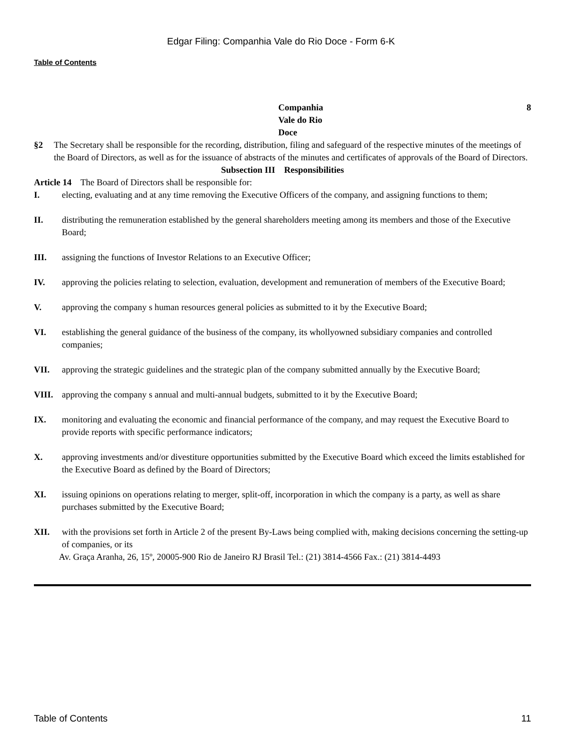Edgar Filing: Companhia Vale do Rio Doce - Form 6-K
Table of Contents
Companhia
Vale do Rio
Doce
8
§2 The Secretary shall be responsible for the recording, distribution, filing and safeguard of the respective minutes of the meetings of the Board of Directors, as well as for the issuance of abstracts of the minutes and certificates of approvals of the Board of Directors.
Subsection III Responsibilities
Article 14 The Board of Directors shall be responsible for:
I. electing, evaluating and at any time removing the Executive Officers of the company, and assigning functions to them;
II. distributing the remuneration established by the general shareholders meeting among its members and those of the Executive Board;
III. assigning the functions of Investor Relations to an Executive Officer;
IV. approving the policies relating to selection, evaluation, development and remuneration of members of the Executive Board;
V. approving the company s human resources general policies as submitted to it by the Executive Board;
VI. establishing the general guidance of the business of the company, its whollyowned subsidiary companies and controlled companies;
VII. approving the strategic guidelines and the strategic plan of the company submitted annually by the Executive Board;
VIII. approving the company s annual and multi-annual budgets, submitted to it by the Executive Board;
IX. monitoring and evaluating the economic and financial performance of the company, and may request the Executive Board to provide reports with specific performance indicators;
X. approving investments and/or divestiture opportunities submitted by the Executive Board which exceed the limits established for the Executive Board as defined by the Board of Directors;
XI. issuing opinions on operations relating to merger, split-off, incorporation in which the company is a party, as well as share purchases submitted by the Executive Board;
XII. with the provisions set forth in Article 2 of the present By-Laws being complied with, making decisions concerning the setting-up of companies, or its
Av. Graça Aranha, 26, 15º, 20005-900 Rio de Janeiro RJ Brasil Tel.: (21) 3814-4566 Fax.: (21) 3814-4493
Table of Contents 11